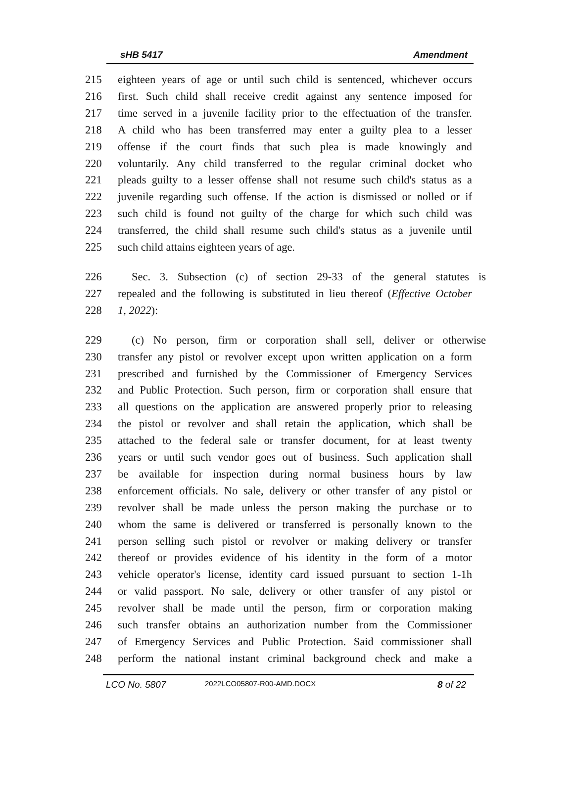sHB 5417 Amendment
215 eighteen years of age or until such child is sentenced, whichever occurs
216 first. Such child shall receive credit against any sentence imposed for
217 time served in a juvenile facility prior to the effectuation of the transfer.
218 A child who has been transferred may enter a guilty plea to a lesser
219 offense if the court finds that such plea is made knowingly and
220 voluntarily. Any child transferred to the regular criminal docket who
221 pleads guilty to a lesser offense shall not resume such child's status as a
222 juvenile regarding such offense. If the action is dismissed or nolled or if
223 such child is found not guilty of the charge for which such child was
224 transferred, the child shall resume such child's status as a juvenile until
225 such child attains eighteen years of age.
226 Sec. 3. Subsection (c) of section 29-33 of the general statutes is
227 repealed and the following is substituted in lieu thereof (Effective October
228 1, 2022):
229 (c) No person, firm or corporation shall sell, deliver or otherwise
230 transfer any pistol or revolver except upon written application on a form
231 prescribed and furnished by the Commissioner of Emergency Services
232 and Public Protection. Such person, firm or corporation shall ensure that
233 all questions on the application are answered properly prior to releasing
234 the pistol or revolver and shall retain the application, which shall be
235 attached to the federal sale or transfer document, for at least twenty
236 years or until such vendor goes out of business. Such application shall
237 be available for inspection during normal business hours by law
238 enforcement officials. No sale, delivery or other transfer of any pistol or
239 revolver shall be made unless the person making the purchase or to
240 whom the same is delivered or transferred is personally known to the
241 person selling such pistol or revolver or making delivery or transfer
242 thereof or provides evidence of his identity in the form of a motor
243 vehicle operator's license, identity card issued pursuant to section 1-1h
244 or valid passport. No sale, delivery or other transfer of any pistol or
245 revolver shall be made until the person, firm or corporation making
246 such transfer obtains an authorization number from the Commissioner
247 of Emergency Services and Public Protection. Said commissioner shall
248 perform the national instant criminal background check and make a
LCO No. 5807 2022LCO05807-R00-AMD.DOCX 8 of 22